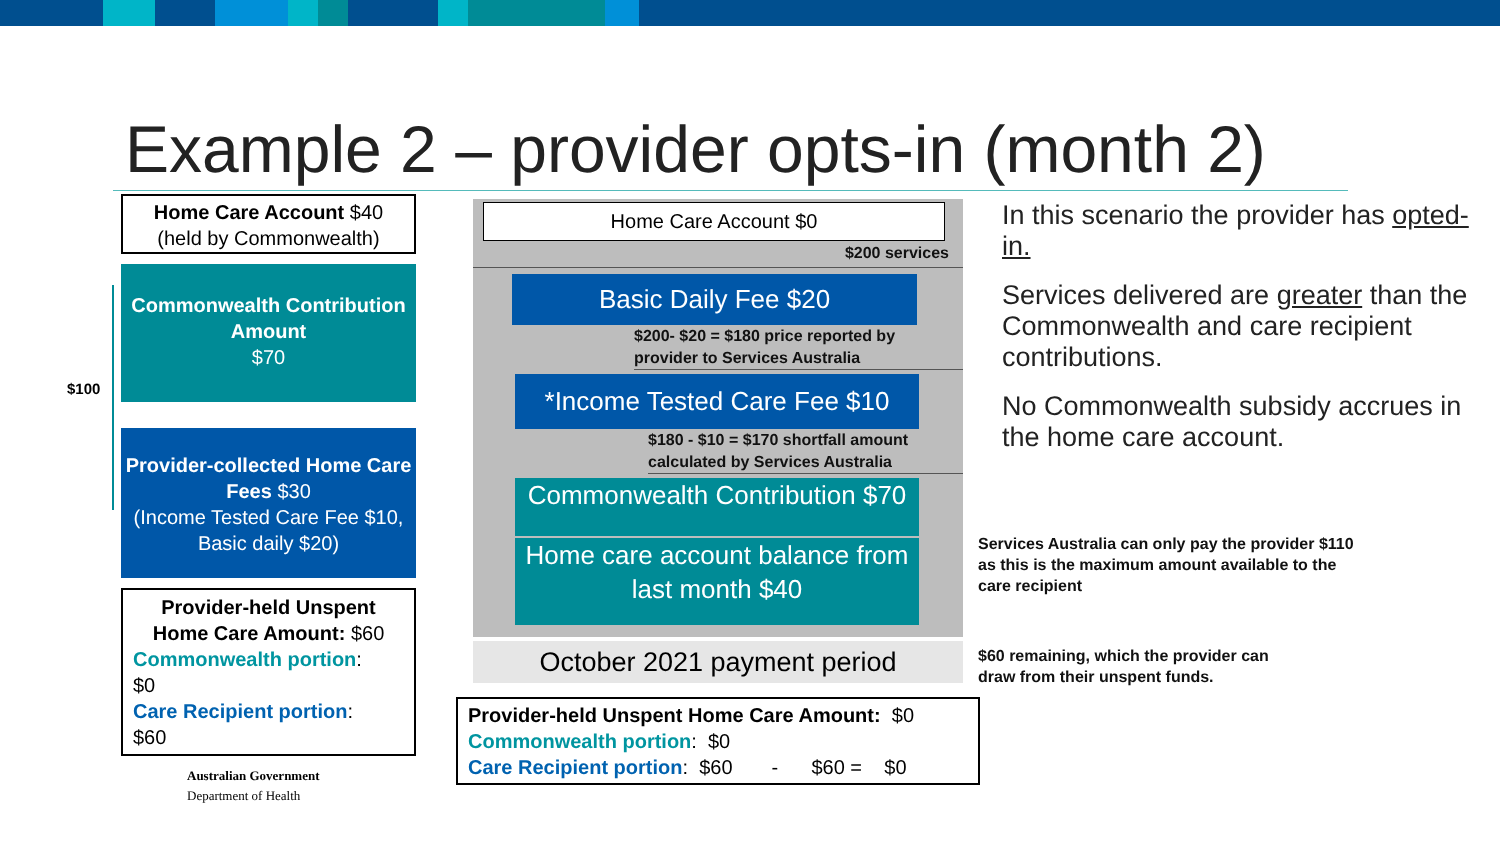Example 2 – provider opts-in (month 2)
$100
Home Care Account $40
(held by Commonwealth)
Commonwealth Contribution Amount
$70
Provider-collected Home Care Fees $30
(Income Tested Care Fee $10, Basic daily $20)
Provider-held Unspent Home Care Amount: $60
Commonwealth portion:
$0
Care Recipient portion:
$60
Australian Government
Department of Health
Home Care Account $0
$200 services
Basic Daily Fee $20
$200- $20 = $180 price reported by provider to Services Australia
*Income Tested Care Fee $10
$180 - $10 = $170 shortfall amount calculated by Services Australia
Commonwealth Contribution $70
Home care account balance from last month $40
October 2021 payment period
Provider-held Unspent Home Care Amount: $0
Commonwealth portion: $0
Care Recipient portion: $60 - $60 = $0
In this scenario the provider has opted-in.
Services delivered are greater than the Commonwealth and care recipient contributions.
No Commonwealth subsidy accrues in the home care account.
Services Australia can only pay the provider $110 as this is the maximum amount available to the care recipient
$60 remaining, which the provider can draw from their unspent funds.